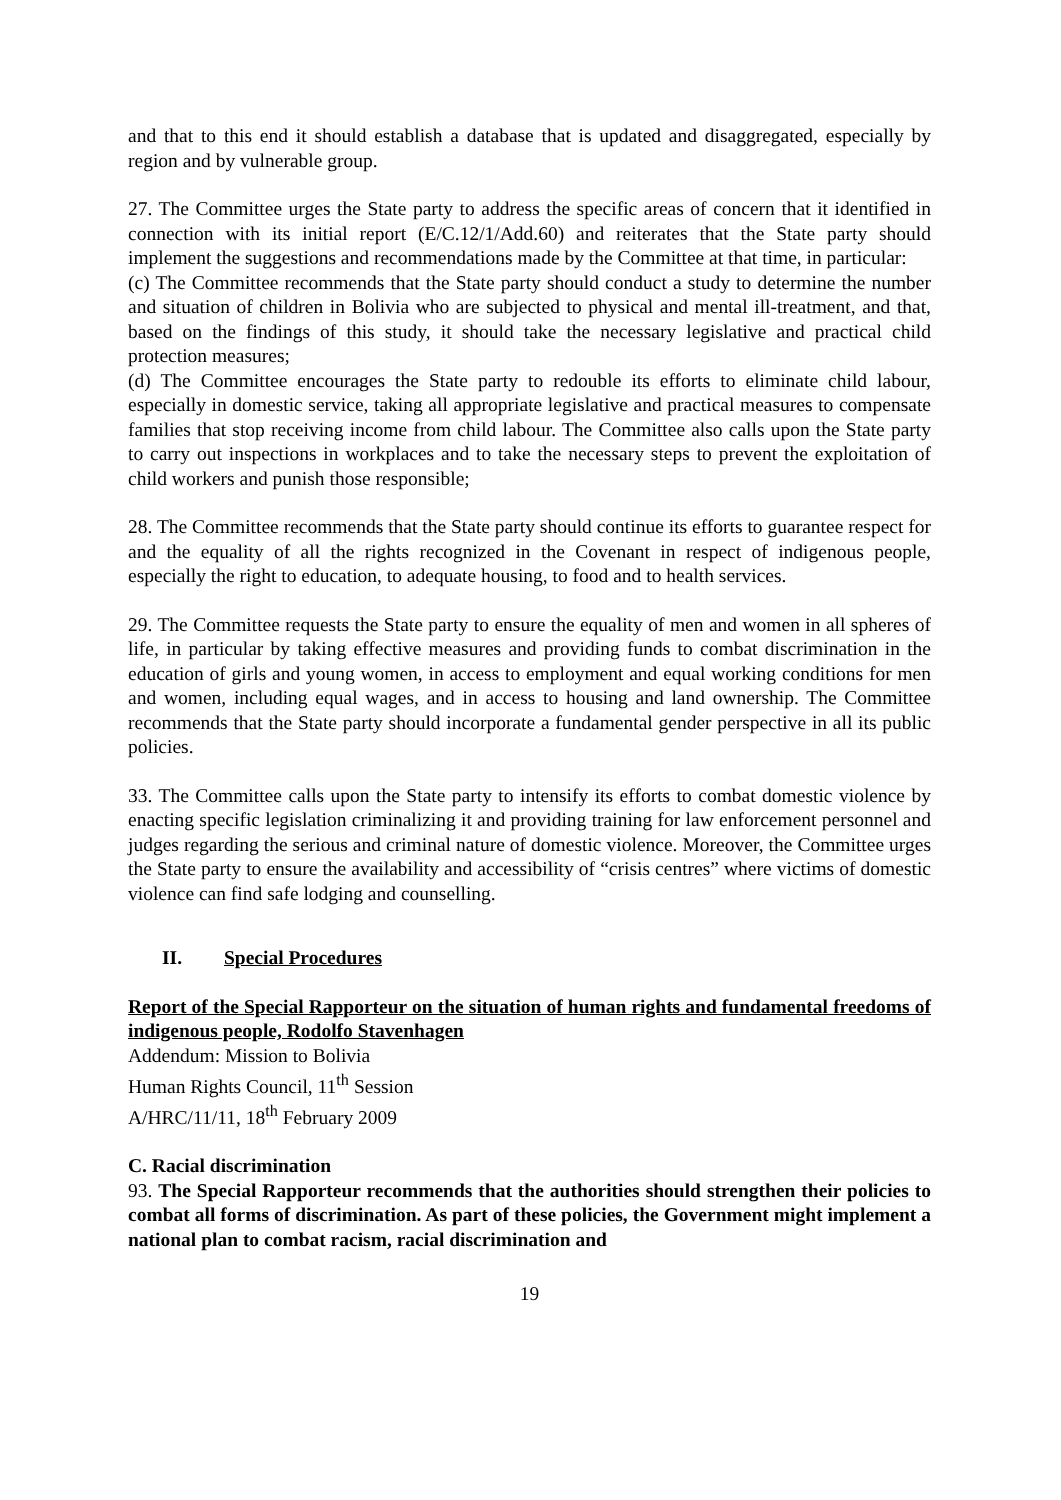and that to this end it should establish a database that is updated and disaggregated, especially by region and by vulnerable group.
27. The Committee urges the State party to address the specific areas of concern that it identified in connection with its initial report (E/C.12/1/Add.60) and reiterates that the State party should implement the suggestions and recommendations made by the Committee at that time, in particular:
(c) The Committee recommends that the State party should conduct a study to determine the number and situation of children in Bolivia who are subjected to physical and mental ill-treatment, and that, based on the findings of this study, it should take the necessary legislative and practical child protection measures;
(d) The Committee encourages the State party to redouble its efforts to eliminate child labour, especially in domestic service, taking all appropriate legislative and practical measures to compensate families that stop receiving income from child labour. The Committee also calls upon the State party to carry out inspections in workplaces and to take the necessary steps to prevent the exploitation of child workers and punish those responsible;
28. The Committee recommends that the State party should continue its efforts to guarantee respect for and the equality of all the rights recognized in the Covenant in respect of indigenous people, especially the right to education, to adequate housing, to food and to health services.
29. The Committee requests the State party to ensure the equality of men and women in all spheres of life, in particular by taking effective measures and providing funds to combat discrimination in the education of girls and young women, in access to employment and equal working conditions for men and women, including equal wages, and in access to housing and land ownership. The Committee recommends that the State party should incorporate a fundamental gender perspective in all its public policies.
33. The Committee calls upon the State party to intensify its efforts to combat domestic violence by enacting specific legislation criminalizing it and providing training for law enforcement personnel and judges regarding the serious and criminal nature of domestic violence. Moreover, the Committee urges the State party to ensure the availability and accessibility of “crisis centres” where victims of domestic violence can find safe lodging and counselling.
II. Special Procedures
Report of the Special Rapporteur on the situation of human rights and fundamental freedoms of indigenous people, Rodolfo Stavenhagen
Addendum: Mission to Bolivia
Human Rights Council, 11<sup>th</sup> Session
A/HRC/11/11, 18<sup>th</sup> February 2009
C. Racial discrimination
93. The Special Rapporteur recommends that the authorities should strengthen their policies to combat all forms of discrimination. As part of these policies, the Government might implement a national plan to combat racism, racial discrimination and
19